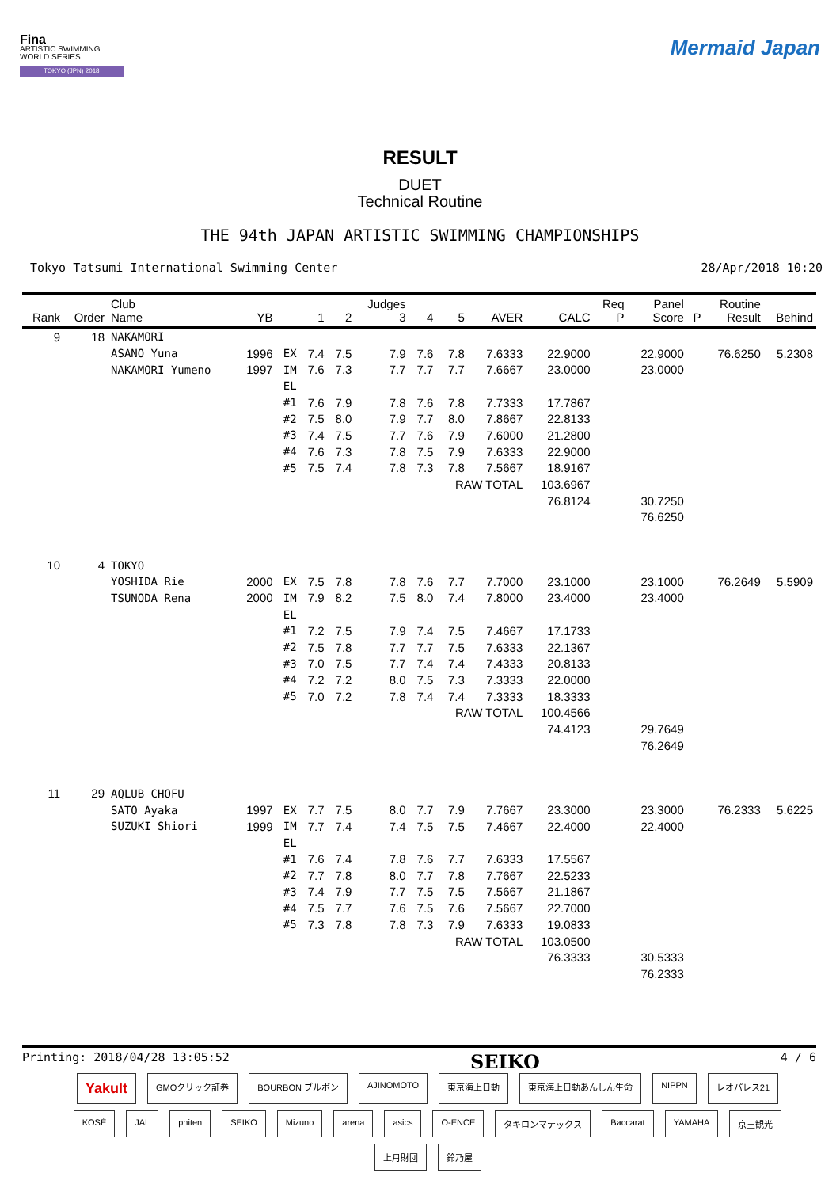Fina
ARTISTIC SWIMMING
WORLD SERIES
TOKYO (JPN) 2018
Mermaid Japan
RESULT
DUET
Technical Routine
THE 94th JAPAN ARTISTIC SWIMMING CHAMPIONSHIPS
Tokyo Tatsumi International Swimming Center 28/Apr/2018 10:20
| Rank | Order | Club Name | YB | | 1 | 2 | Judges 3 | 4 | 5 | AVER | CALC | Req P | Panel Score | P | Routine Result | Behind |
| --- | --- | --- | --- | --- | --- | --- | --- | --- | --- | --- | --- | --- | --- | --- | --- | --- |
| 9 | 18 | NAKAMORI | | | | | | | | | | | | | | |
| | | ASANO Yuna | 1996 | EX | 7.4 | 7.5 | 7.9 | 7.6 | 7.8 | 7.6333 | 22.9000 | | 22.9000 | | 76.6250 | 5.2308 |
| | | NAKAMORI Yumeno | 1997 | IM | 7.6 | 7.3 | 7.7 | 7.7 | 7.7 | 7.6667 | 23.0000 | | 23.0000 | | | |
| | | | | EL | | | | | | | | | | | | |
| | | | | #1 | 7.6 | 7.9 | 7.8 | 7.6 | 7.8 | 7.7333 | 17.7867 | | | | | |
| | | | | #2 | 7.5 | 8.0 | 7.9 | 7.7 | 8.0 | 7.8667 | 22.8133 | | | | | |
| | | | | #3 | 7.4 | 7.5 | 7.7 | 7.6 | 7.9 | 7.6000 | 21.2800 | | | | | |
| | | | | #4 | 7.6 | 7.3 | 7.8 | 7.5 | 7.9 | 7.6333 | 22.9000 | | | | | |
| | | | | #5 | 7.5 | 7.4 | 7.8 | 7.3 | 7.8 | 7.5667 | 18.9167 | | | | | |
| | | | | | | | | | RAW TOTAL | | 103.6967 | | | | | |
| | | | | | | | | | | | 76.8124 | | 30.7250 | | | |
| | | | | | | | | | | | | | 76.6250 | | | |
| 10 | 4 | TOKYO | | | | | | | | | | | | | | |
| | | YOSHIDA Rie | 2000 | EX | 7.5 | 7.8 | 7.8 | 7.6 | 7.7 | 7.7000 | 23.1000 | | 23.1000 | | 76.2649 | 5.5909 |
| | | TSUNODA Rena | 2000 | IM | 7.9 | 8.2 | 7.5 | 8.0 | 7.4 | 7.8000 | 23.4000 | | 23.4000 | | | |
| | | | | EL | | | | | | | | | | | | |
| | | | | #1 | 7.2 | 7.5 | 7.9 | 7.4 | 7.5 | 7.4667 | 17.1733 | | | | | |
| | | | | #2 | 7.5 | 7.8 | 7.7 | 7.7 | 7.5 | 7.6333 | 22.1367 | | | | | |
| | | | | #3 | 7.0 | 7.5 | 7.7 | 7.4 | 7.4 | 7.4333 | 20.8133 | | | | | |
| | | | | #4 | 7.2 | 7.2 | 8.0 | 7.5 | 7.3 | 7.3333 | 22.0000 | | | | | |
| | | | | #5 | 7.0 | 7.2 | 7.8 | 7.4 | 7.4 | 7.3333 | 18.3333 | | | | | |
| | | | | | | | | | RAW TOTAL | | 100.4566 | | | | | |
| | | | | | | | | | | | 74.4123 | | 29.7649 | | | |
| | | | | | | | | | | | | | 76.2649 | | | |
| 11 | 29 | AQLUB CHOFU | | | | | | | | | | | | | | |
| | | SATO Ayaka | 1997 | EX | 7.7 | 7.5 | 8.0 | 7.7 | 7.9 | 7.7667 | 23.3000 | | 23.3000 | | 76.2333 | 5.6225 |
| | | SUZUKI Shiori | 1999 | IM | 7.7 | 7.4 | 7.4 | 7.5 | 7.5 | 7.4667 | 22.4000 | | 22.4000 | | | |
| | | | | EL | | | | | | | | | | | | |
| | | | | #1 | 7.6 | 7.4 | 7.8 | 7.6 | 7.7 | 7.6333 | 17.5567 | | | | | |
| | | | | #2 | 7.7 | 7.8 | 8.0 | 7.7 | 7.8 | 7.7667 | 22.5233 | | | | | |
| | | | | #3 | 7.4 | 7.9 | 7.7 | 7.5 | 7.5 | 7.5667 | 21.1867 | | | | | |
| | | | | #4 | 7.5 | 7.7 | 7.6 | 7.5 | 7.6 | 7.5667 | 22.7000 | | | | | |
| | | | | #5 | 7.3 | 7.8 | 7.8 | 7.3 | 7.9 | 7.6333 | 19.0833 | | | | | |
| | | | | | | | | | RAW TOTAL | | 103.0500 | | | | | |
| | | | | | | | | | | | 76.3333 | | 30.5333 | | | |
| | | | | | | | | | | | | | 76.2333 | | | |
Printing: 2018/04/28 13:05:52 SEIKO 4 / 6
Yakult GMOクリック証券 BOURBON ブルボン AJINOMOTO 東京海上日動 東京海上日動あんしん生命 NIPPN レオパレス21 KOSÉ JAL phiten SEIKO Mizuno arena asics O-ENCE タキロンマテックス Baccarat YAMAHA 京王観光 上月財団 鈴乃屋